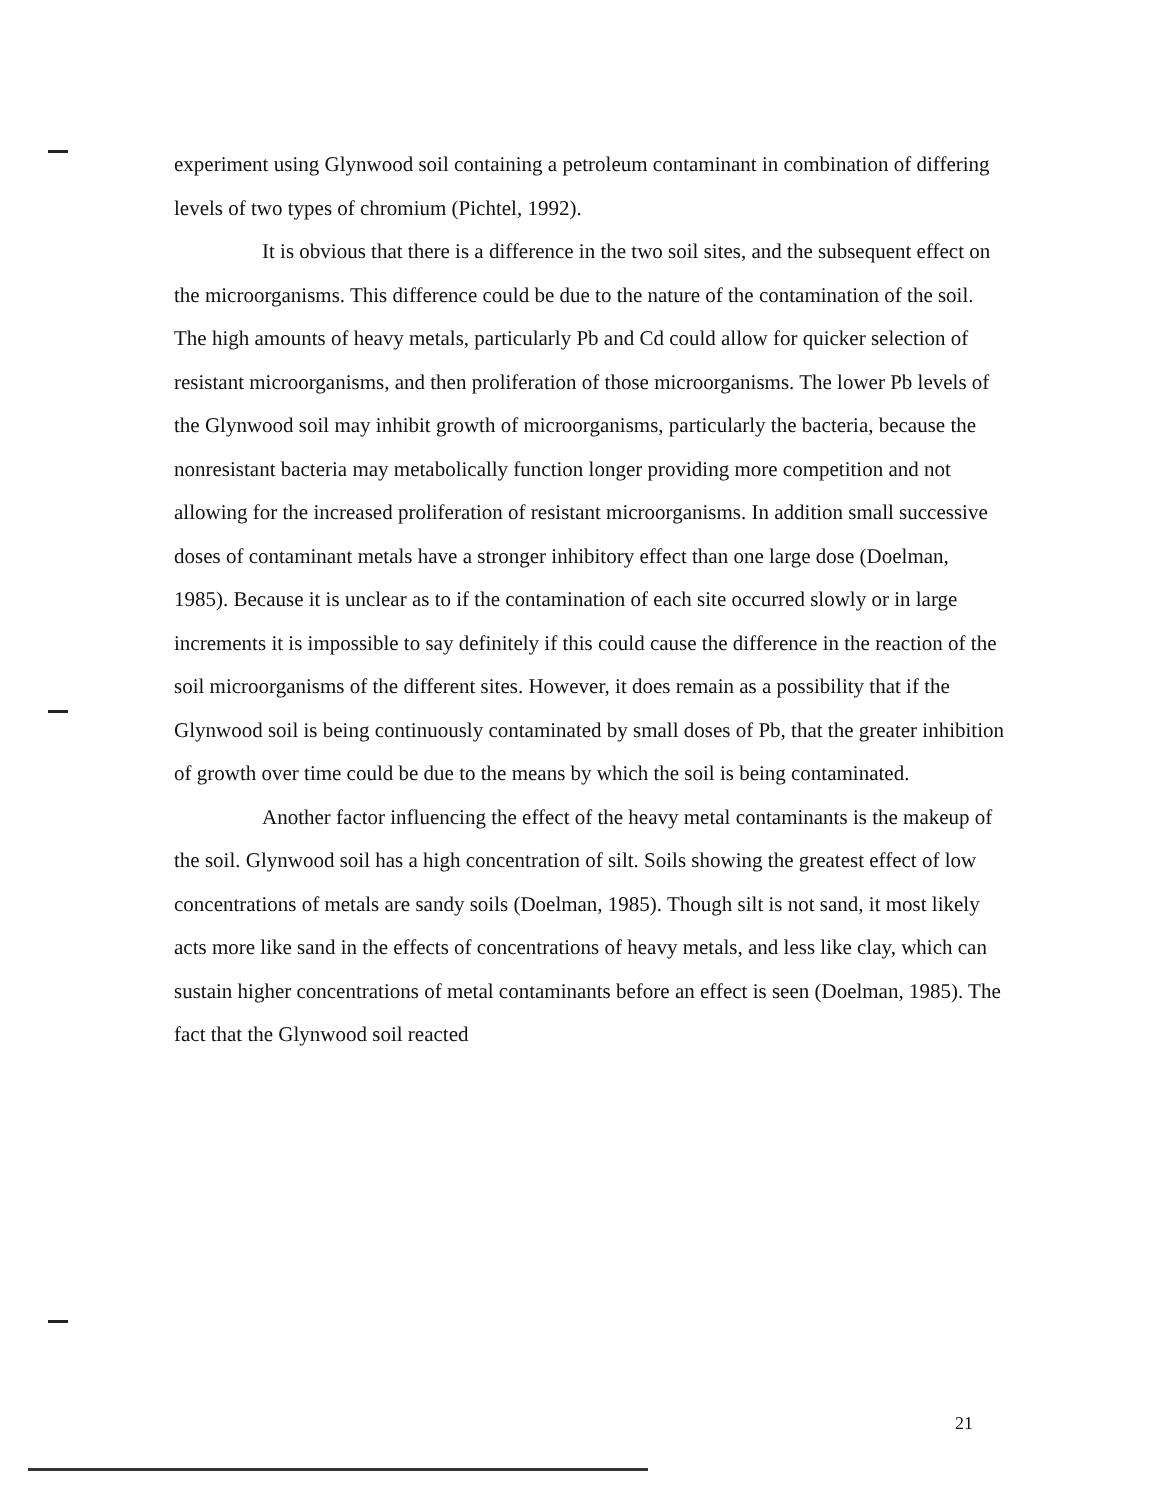experiment using Glynwood soil containing a petroleum contaminant in combination of differing levels of two types of chromium (Pichtel, 1992).
It is obvious that there is a difference in the two soil sites, and the subsequent effect on the microorganisms. This difference could be due to the nature of the contamination of the soil. The high amounts of heavy metals, particularly Pb and Cd could allow for quicker selection of resistant microorganisms, and then proliferation of those microorganisms. The lower Pb levels of the Glynwood soil may inhibit growth of microorganisms, particularly the bacteria, because the nonresistant bacteria may metabolically function longer providing more competition and not allowing for the increased proliferation of resistant microorganisms. In addition small successive doses of contaminant metals have a stronger inhibitory effect than one large dose (Doelman, 1985). Because it is unclear as to if the contamination of each site occurred slowly or in large increments it is impossible to say definitely if this could cause the difference in the reaction of the soil microorganisms of the different sites. However, it does remain as a possibility that if the Glynwood soil is being continuously contaminated by small doses of Pb, that the greater inhibition of growth over time could be due to the means by which the soil is being contaminated.
Another factor influencing the effect of the heavy metal contaminants is the makeup of the soil. Glynwood soil has a high concentration of silt. Soils showing the greatest effect of low concentrations of metals are sandy soils (Doelman, 1985). Though silt is not sand, it most likely acts more like sand in the effects of concentrations of heavy metals, and less like clay, which can sustain higher concentrations of metal contaminants before an effect is seen (Doelman, 1985). The fact that the Glynwood soil reacted
21